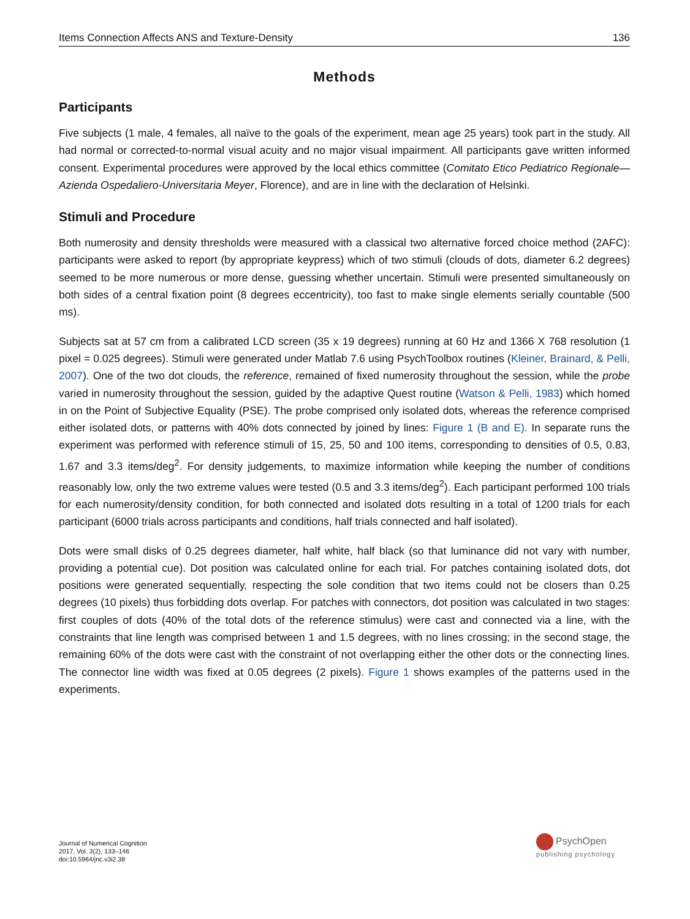Items Connection Affects ANS and Texture-Density 136
Methods
Participants
Five subjects (1 male, 4 females, all naïve to the goals of the experiment, mean age 25 years) took part in the study. All had normal or corrected-to-normal visual acuity and no major visual impairment. All participants gave written informed consent. Experimental procedures were approved by the local ethics committee (Comitato Etico Pediatrico Regionale—Azienda Ospedaliero-Universitaria Meyer, Florence), and are in line with the declaration of Helsinki.
Stimuli and Procedure
Both numerosity and density thresholds were measured with a classical two alternative forced choice method (2AFC): participants were asked to report (by appropriate keypress) which of two stimuli (clouds of dots, diameter 6.2 degrees) seemed to be more numerous or more dense, guessing whether uncertain. Stimuli were presented simultaneously on both sides of a central fixation point (8 degrees eccentricity), too fast to make single elements serially countable (500 ms).
Subjects sat at 57 cm from a calibrated LCD screen (35 x 19 degrees) running at 60 Hz and 1366 X 768 resolution (1 pixel = 0.025 degrees). Stimuli were generated under Matlab 7.6 using PsychToolbox routines (Kleiner, Brainard, & Pelli, 2007). One of the two dot clouds, the reference, remained of fixed numerosity throughout the session, while the probe varied in numerosity throughout the session, guided by the adaptive Quest routine (Watson & Pelli, 1983) which homed in on the Point of Subjective Equality (PSE). The probe comprised only isolated dots, whereas the reference comprised either isolated dots, or patterns with 40% dots connected by joined by lines: Figure 1 (B and E). In separate runs the experiment was performed with reference stimuli of 15, 25, 50 and 100 items, corresponding to densities of 0.5, 0.83, 1.67 and 3.3 items/deg<sup>2</sup>. For density judgements, to maximize information while keeping the number of conditions reasonably low, only the two extreme values were tested (0.5 and 3.3 items/deg<sup>2</sup>). Each participant performed 100 trials for each numerosity/density condition, for both connected and isolated dots resulting in a total of 1200 trials for each participant (6000 trials across participants and conditions, half trials connected and half isolated).
Dots were small disks of 0.25 degrees diameter, half white, half black (so that luminance did not vary with number, providing a potential cue). Dot position was calculated online for each trial. For patches containing isolated dots, dot positions were generated sequentially, respecting the sole condition that two items could not be closers than 0.25 degrees (10 pixels) thus forbidding dots overlap. For patches with connectors, dot position was calculated in two stages: first couples of dots (40% of the total dots of the reference stimulus) were cast and connected via a line, with the constraints that line length was comprised between 1 and 1.5 degrees, with no lines crossing; in the second stage, the remaining 60% of the dots were cast with the constraint of not overlapping either the other dots or the connecting lines. The connector line width was fixed at 0.05 degrees (2 pixels). Figure 1 shows examples of the patterns used in the experiments.
Journal of Numerical Cognition
2017, Vol. 3(2), 133–146
doi:10.5964/jnc.v3i2.38
PsychOpen
publishing psychology